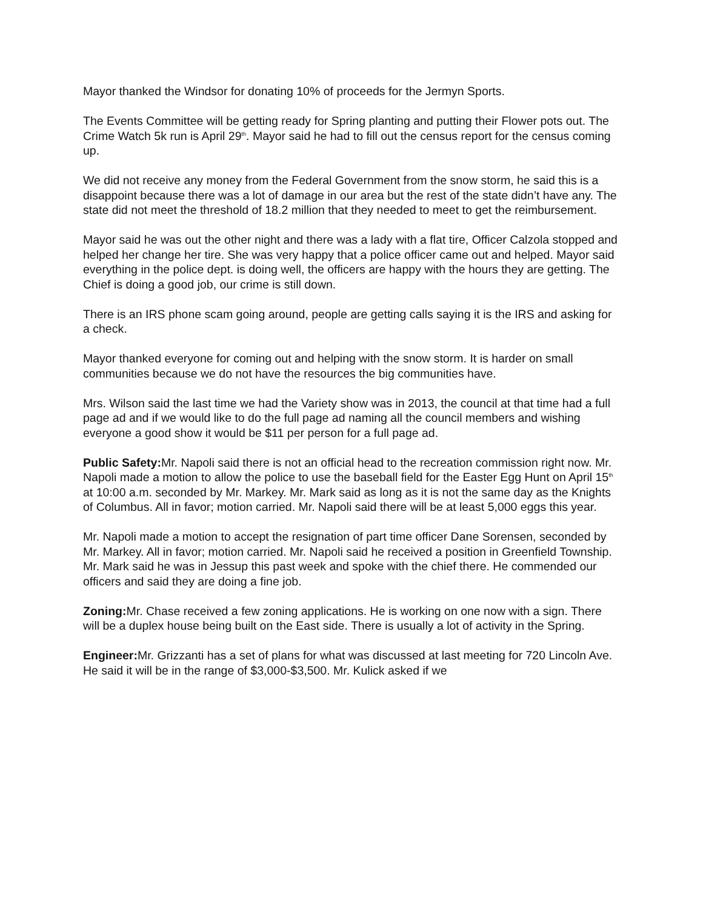Mayor thanked the Windsor for donating 10% of proceeds for the Jermyn Sports.
The Events Committee will be getting ready for Spring planting and putting their Flower pots out. The Crime Watch 5k run is April 29<sup>th</sup>. Mayor said he had to fill out the census report for the census coming up.
We did not receive any money from the Federal Government from the snow storm, he said this is a disappoint because there was a lot of damage in our area but the rest of the state didn’t have any. The state did not meet the threshold of 18.2 million that they needed to meet to get the reimbursement.
Mayor said he was out the other night and there was a lady with a flat tire, Officer Calzola stopped and helped her change her tire. She was very happy that a police officer came out and helped. Mayor said everything in the police dept. is doing well, the officers are happy with the hours they are getting. The Chief is doing a good job, our crime is still down.
There is an IRS phone scam going around, people are getting calls saying it is the IRS and asking for a check.
Mayor thanked everyone for coming out and helping with the snow storm. It is harder on small communities because we do not have the resources the big communities have.
Mrs. Wilson said the last time we had the Variety show was in 2013, the council at that time had a full page ad and if we would like to do the full page ad naming all the council members and wishing everyone a good show it would be $11 per person for a full page ad.
Public Safety: Mr. Napoli said there is not an official head to the recreation commission right now. Mr. Napoli made a motion to allow the police to use the baseball field for the Easter Egg Hunt on April 15<sup>th</sup> at 10:00 a.m. seconded by Mr. Markey. Mr. Mark said as long as it is not the same day as the Knights of Columbus. All in favor; motion carried. Mr. Napoli said there will be at least 5,000 eggs this year.
Mr. Napoli made a motion to accept the resignation of part time officer Dane Sorensen, seconded by Mr. Markey. All in favor; motion carried. Mr. Napoli said he received a position in Greenfield Township. Mr. Mark said he was in Jessup this past week and spoke with the chief there. He commended our officers and said they are doing a fine job.
Zoning: Mr. Chase received a few zoning applications. He is working on one now with a sign. There will be a duplex house being built on the East side. There is usually a lot of activity in the Spring.
Engineer: Mr. Grizzanti has a set of plans for what was discussed at last meeting for 720 Lincoln Ave. He said it will be in the range of $3,000-$3,500. Mr. Kulick asked if we